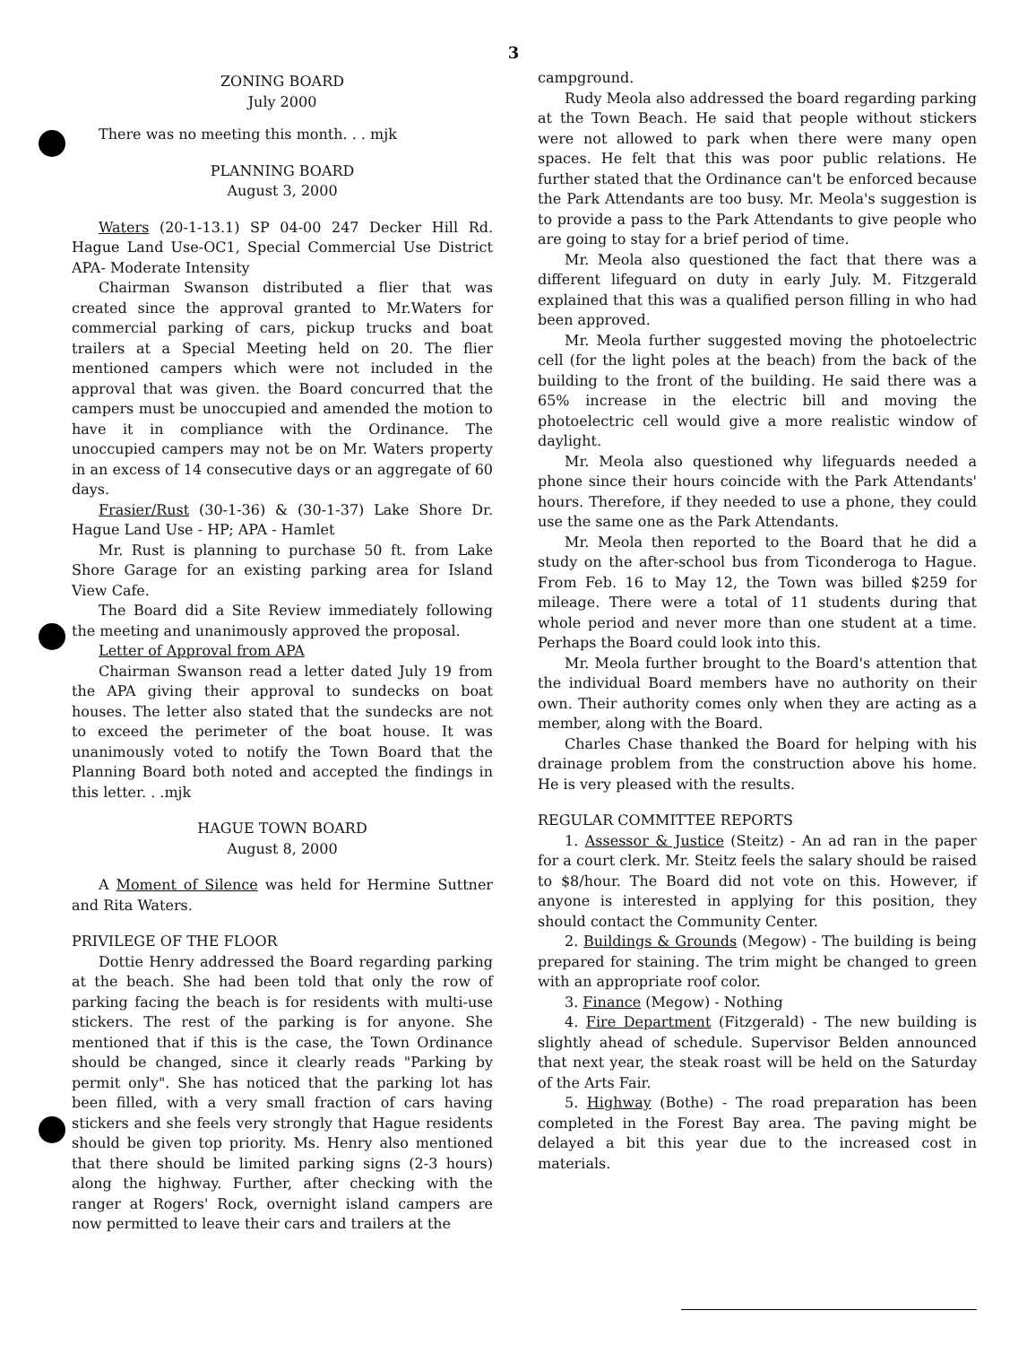3
ZONING BOARD
July 2000
There was no meeting this month. . . mjk
PLANNING BOARD
August 3, 2000
Waters (20-1-13.1) SP 04-00 247 Decker Hill Rd. Hague Land Use-OC1, Special Commercial Use District APA- Moderate Intensity
Chairman Swanson distributed a flier that was created since the approval granted to Mr.Waters for commercial parking of cars, pickup trucks and boat trailers at a Special Meeting held on 20. The flier mentioned campers which were not included in the approval that was given. the Board concurred that the campers must be unoccupied and amended the motion to have it in compliance with the Ordinance. The unoccupied campers may not be on Mr. Waters property in an excess of 14 consecutive days or an aggregate of 60 days.
Frasier/Rust (30-1-36) & (30-1-37) Lake Shore Dr. Hague Land Use - HP; APA - Hamlet
Mr. Rust is planning to purchase 50 ft. from Lake Shore Garage for an existing parking area for Island View Cafe.
The Board did a Site Review immediately following the meeting and unanimously approved the proposal.
Letter of Approval from APA
Chairman Swanson read a letter dated July 19 from the APA giving their approval to sundecks on boat houses. The letter also stated that the sundecks are not to exceed the perimeter of the boat house. It was unanimously voted to notify the Town Board that the Planning Board both noted and accepted the findings in this letter. . .mjk
HAGUE TOWN BOARD
August 8, 2000
A Moment of Silence was held for Hermine Suttner and Rita Waters.
PRIVILEGE OF THE FLOOR
Dottie Henry addressed the Board regarding parking at the beach. She had been told that only the row of parking facing the beach is for residents with multi-use stickers. The rest of the parking is for anyone. She mentioned that if this is the case, the Town Ordinance should be changed, since it clearly reads "Parking by permit only". She has noticed that the parking lot has been filled, with a very small fraction of cars having stickers and she feels very strongly that Hague residents should be given top priority. Ms. Henry also mentioned that there should be limited parking signs (2-3 hours) along the highway. Further, after checking with the ranger at Rogers' Rock, overnight island campers are now permitted to leave their cars and trailers at the
campground.
Rudy Meola also addressed the board regarding parking at the Town Beach. He said that people without stickers were not allowed to park when there were many open spaces. He felt that this was poor public relations. He further stated that the Ordinance can't be enforced because the Park Attendants are too busy. Mr. Meola's suggestion is to provide a pass to the Park Attendants to give people who are going to stay for a brief period of time.
Mr. Meola also questioned the fact that there was a different lifeguard on duty in early July. M. Fitzgerald explained that this was a qualified person filling in who had been approved.
Mr. Meola further suggested moving the photoelectric cell (for the light poles at the beach) from the back of the building to the front of the building. He said there was a 65% increase in the electric bill and moving the photoelectric cell would give a more realistic window of daylight.
Mr. Meola also questioned why lifeguards needed a phone since their hours coincide with the Park Attendants' hours. Therefore, if they needed to use a phone, they could use the same one as the Park Attendants.
Mr. Meola then reported to the Board that he did a study on the after-school bus from Ticonderoga to Hague. From Feb. 16 to May 12, the Town was billed $259 for mileage. There were a total of 11 students during that whole period and never more than one student at a time. Perhaps the Board could look into this.
Mr. Meola further brought to the Board's attention that the individual Board members have no authority on their own. Their authority comes only when they are acting as a member, along with the Board.
Charles Chase thanked the Board for helping with his drainage problem from the construction above his home. He is very pleased with the results.
REGULAR COMMITTEE REPORTS
1. Assessor & Justice (Steitz) - An ad ran in the paper for a court clerk. Mr. Steitz feels the salary should be raised to $8/hour. The Board did not vote on this. However, if anyone is interested in applying for this position, they should contact the Community Center.
2. Buildings & Grounds (Megow) - The building is being prepared for staining. The trim might be changed to green with an appropriate roof color.
3. Finance (Megow) - Nothing
4. Fire Department (Fitzgerald) - The new building is slightly ahead of schedule. Supervisor Belden announced that next year, the steak roast will be held on the Saturday of the Arts Fair.
5. Highway (Bothe) - The road preparation has been completed in the Forest Bay area. The paving might be delayed a bit this year due to the increased cost in materials.